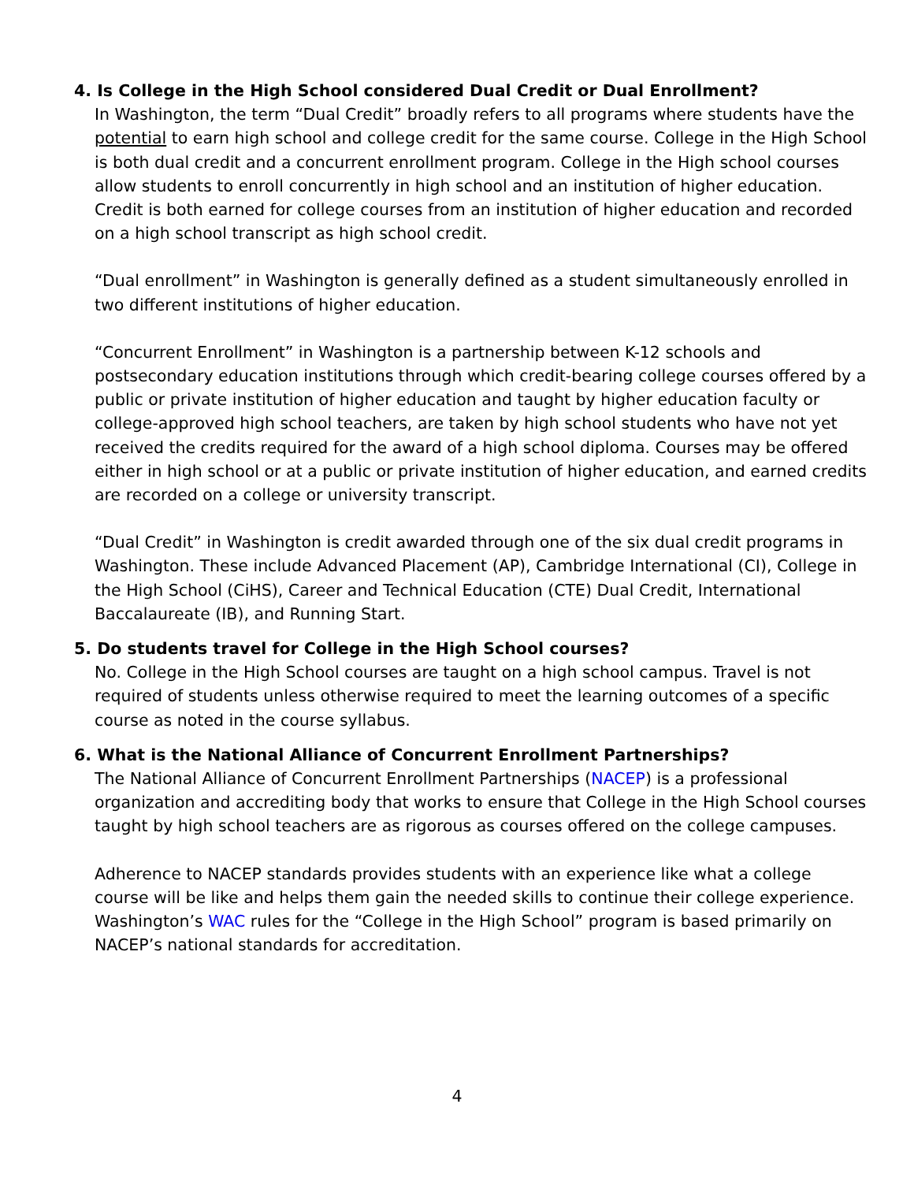4. Is College in the High School considered Dual Credit or Dual Enrollment?
In Washington, the term “Dual Credit” broadly refers to all programs where students have the potential to earn high school and college credit for the same course. College in the High School is both dual credit and a concurrent enrollment program. College in the High school courses allow students to enroll concurrently in high school and an institution of higher education. Credit is both earned for college courses from an institution of higher education and recorded on a high school transcript as high school credit.
“Dual enrollment” in Washington is generally defined as a student simultaneously enrolled in two different institutions of higher education.
“Concurrent Enrollment” in Washington is a partnership between K-12 schools and postsecondary education institutions through which credit-bearing college courses offered by a public or private institution of higher education and taught by higher education faculty or college-approved high school teachers, are taken by high school students who have not yet received the credits required for the award of a high school diploma. Courses may be offered either in high school or at a public or private institution of higher education, and earned credits are recorded on a college or university transcript.
“Dual Credit” in Washington is credit awarded through one of the six dual credit programs in Washington. These include Advanced Placement (AP), Cambridge International (CI), College in the High School (CiHS), Career and Technical Education (CTE) Dual Credit, International Baccalaureate (IB), and Running Start.
5. Do students travel for College in the High School courses?
No. College in the High School courses are taught on a high school campus. Travel is not required of students unless otherwise required to meet the learning outcomes of a specific course as noted in the course syllabus.
6. What is the National Alliance of Concurrent Enrollment Partnerships?
The National Alliance of Concurrent Enrollment Partnerships (NACEP) is a professional organization and accrediting body that works to ensure that College in the High School courses taught by high school teachers are as rigorous as courses offered on the college campuses.
Adherence to NACEP standards provides students with an experience like what a college course will be like and helps them gain the needed skills to continue their college experience. Washington’s WAC rules for the “College in the High School” program is based primarily on NACEP’s national standards for accreditation.
4